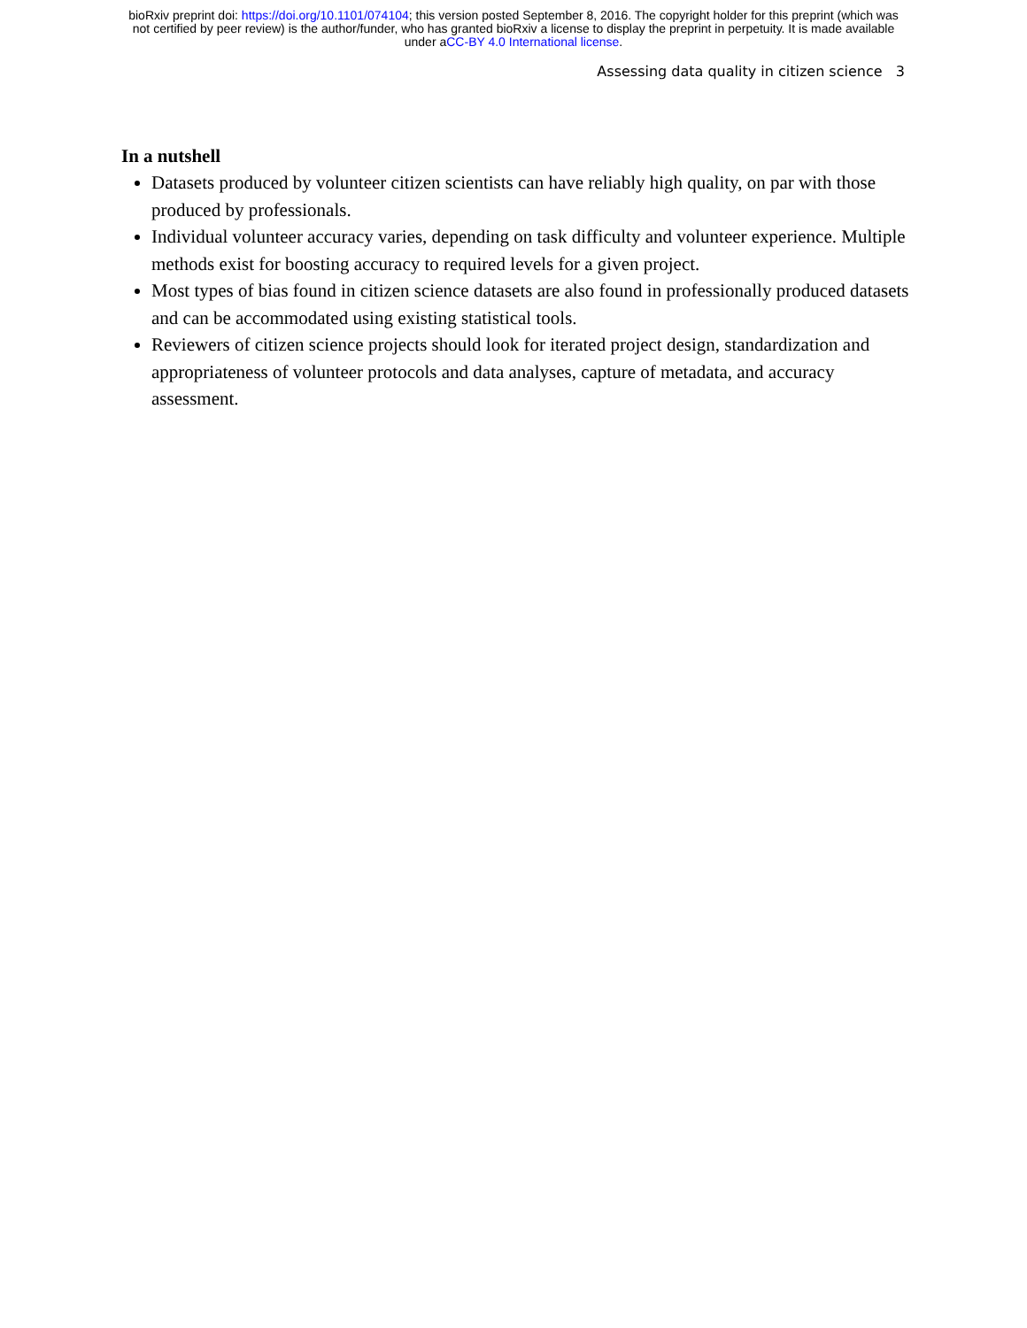bioRxiv preprint doi: https://doi.org/10.1101/074104; this version posted September 8, 2016. The copyright holder for this preprint (which was
not certified by peer review) is the author/funder, who has granted bioRxiv a license to display the preprint in perpetuity. It is made available
under aCC-BY 4.0 International license.
Assessing data quality in citizen science 3
In a nutshell
Datasets produced by volunteer citizen scientists can have reliably high quality, on par with those produced by professionals.
Individual volunteer accuracy varies, depending on task difficulty and volunteer experience. Multiple methods exist for boosting accuracy to required levels for a given project.
Most types of bias found in citizen science datasets are also found in professionally produced datasets and can be accommodated using existing statistical tools.
Reviewers of citizen science projects should look for iterated project design, standardization and appropriateness of volunteer protocols and data analyses, capture of metadata, and accuracy assessment.